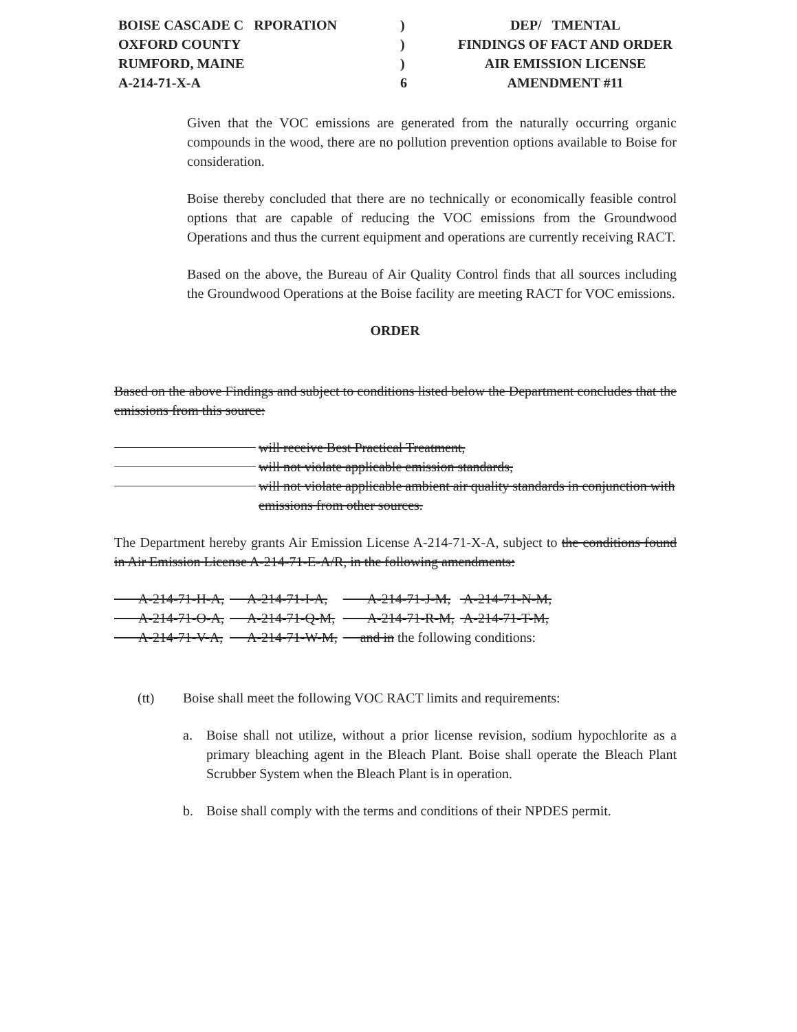BOISE CASCADE C RPORATION ) DEP/ TMENTAL
OXFORD COUNTY ) FINDINGS OF FACT AND ORDER
RUMFORD, MAINE ) AIR EMISSION LICENSE
A-214-71-X-A 6 AMENDMENT #11
Given that the VOC emissions are generated from the naturally occurring organic compounds in the wood, there are no pollution prevention options available to Boise for consideration.
Boise thereby concluded that there are no technically or economically feasible control options that are capable of reducing the VOC emissions from the Groundwood Operations and thus the current equipment and operations are currently receiving RACT.
Based on the above, the Bureau of Air Quality Control finds that all sources including the Groundwood Operations at the Boise facility are meeting RACT for VOC emissions.
ORDER
Based on the above Findings and subject to conditions listed below the Department concludes that the emissions from this source:
will receive Best Practical Treatment,
will not violate applicable emission standards,
will not violate applicable ambient air quality standards in conjunction with emissions from other sources.
The Department hereby grants Air Emission License A-214-71-X-A, subject to the conditions found in Air Emission License A-214-71-E-A/R, in the following amendments:
| A-214-71-H-A, | A-214-71-I-A, | A-214-71-J-M, | A-214-71-N-M, |
| A-214-71-O-A, | A-214-71-Q-M, | A-214-71-R-M, | A-214-71-T-M, |
| A-214-71-V-A, | A-214-71-W-M, | and in the following conditions: | |
(tt) Boise shall meet the following VOC RACT limits and requirements:
a. Boise shall not utilize, without a prior license revision, sodium hypochlorite as a primary bleaching agent in the Bleach Plant. Boise shall operate the Bleach Plant Scrubber System when the Bleach Plant is in operation.
b. Boise shall comply with the terms and conditions of their NPDES permit.